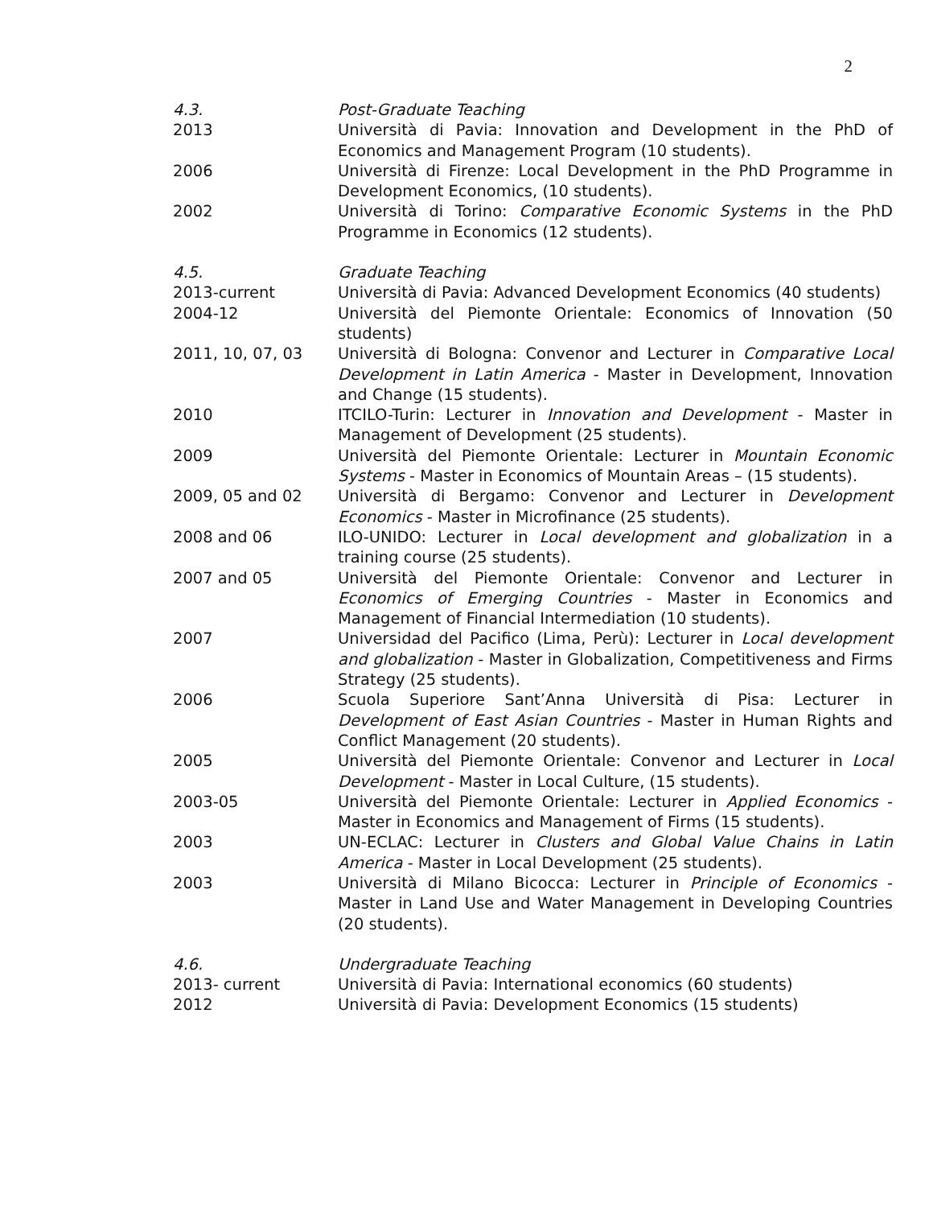2
| 4.3. | Post-Graduate Teaching |
| 2013 | Università di Pavia: Innovation and Development in the PhD of Economics and Management Program (10 students). |
| 2006 | Università di Firenze: Local Development in the PhD Programme in Development Economics, (10 students). |
| 2002 | Università di Torino: Comparative Economic Systems in the PhD Programme in Economics (12 students). |
| 4.5. | Graduate Teaching |
| 2013-current | Università di Pavia: Advanced Development Economics (40 students) |
| 2004-12 | Università del Piemonte Orientale: Economics of Innovation (50 students) |
| 2011, 10, 07, 03 | Università di Bologna: Convenor and Lecturer in Comparative Local Development in Latin America - Master in Development, Innovation and Change (15 students). |
| 2010 | ITCILO-Turin: Lecturer in Innovation and Development - Master in Management of Development (25 students). |
| 2009 | Università del Piemonte Orientale: Lecturer in Mountain Economic Systems - Master in Economics of Mountain Areas – (15 students). |
| 2009, 05 and 02 | Università di Bergamo: Convenor and Lecturer in Development Economics - Master in Microfinance (25 students). |
| 2008 and 06 | ILO-UNIDO: Lecturer in Local development and globalization in a training course (25 students). |
| 2007 and 05 | Università del Piemonte Orientale: Convenor and Lecturer in Economics of Emerging Countries - Master in Economics and Management of Financial Intermediation (10 students). |
| 2007 | Universidad del Pacifico (Lima, Perù): Lecturer in Local development and globalization - Master in Globalization, Competitiveness and Firms Strategy (25 students). |
| 2006 | Scuola Superiore Sant’Anna Università di Pisa: Lecturer in Development of East Asian Countries - Master in Human Rights and Conflict Management (20 students). |
| 2005 | Università del Piemonte Orientale: Convenor and Lecturer in Local Development - Master in Local Culture, (15 students). |
| 2003-05 | Università del Piemonte Orientale: Lecturer in Applied Economics - Master in Economics and Management of Firms (15 students). |
| 2003 | UN-ECLAC: Lecturer in Clusters and Global Value Chains in Latin America - Master in Local Development (25 students). |
| 2003 | Università di Milano Bicocca: Lecturer in Principle of Economics - Master in Land Use and Water Management in Developing Countries (20 students). |
| 4.6. | Undergraduate Teaching |
| 2013- current | Università di Pavia: International economics (60 students) |
| 2012 | Università di Pavia: Development Economics (15 students) |